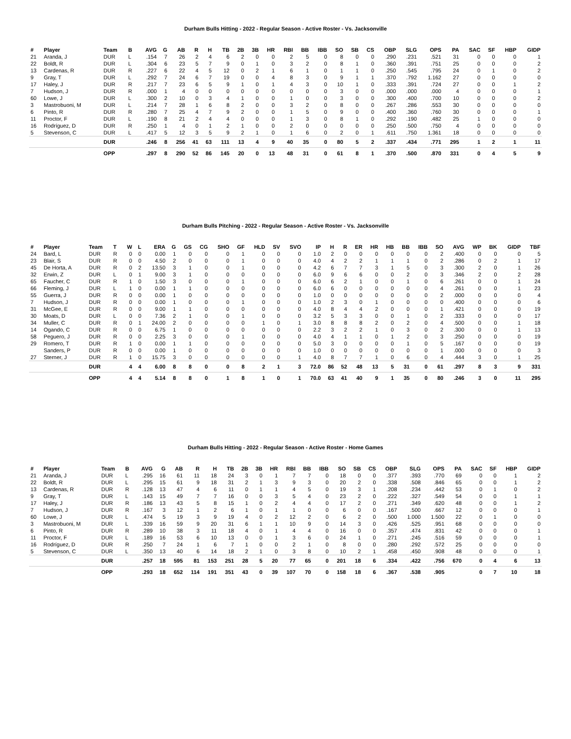Durham Bulls Hitting - 2022 - Regular Season - Active Roster - Vs. Jacksonville
| # | Player | Team | B | AVG | G | AB | R | H | TB | 2B | 3B | HR | RBI | BB | IBB | SO | SB | CS | OBP | SLG | OPS | PA | SAC | SF | HBP | GIDP |
| --- | --- | --- | --- | --- | --- | --- | --- | --- | --- | --- | --- | --- | --- | --- | --- | --- | --- | --- | --- | --- | --- | --- | --- | --- | --- | --- |
| 21 | Aranda, J | DUR | L | .154 | 7 | 26 | 2 | 4 | 6 | 2 | 0 | 0 | 2 | 5 | 0 | 8 | 0 | 0 | .290 | .231 | .521 | 31 | 0 | 0 | 0 | 1 |
| 22 | Boldt, R | DUR | L | .304 | 6 | 23 | 5 | 7 | 9 | 0 | 1 | 0 | 3 | 2 | 0 | 8 | 1 | 0 | .360 | .391 | .751 | 25 | 0 | 0 | 0 | 2 |
| 13 | Cardenas, R | DUR | R | .227 | 6 | 22 | 4 | 5 | 12 | 0 | 2 | 1 | 6 | 1 | 0 | 1 | 1 | 0 | .250 | .545 | .795 | 24 | 0 | 1 | 0 | 2 |
| 9 | Gray, T | DUR | L | .292 | 7 | 24 | 6 | 7 | 19 | 0 | 0 | 4 | 8 | 3 | 0 | 9 | 1 | 1 | .370 | .792 | 1.162 | 27 | 0 | 0 | 0 | 0 |
| 17 | Haley, J | DUR | R | .217 | 7 | 23 | 6 | 5 | 9 | 1 | 0 | 1 | 4 | 3 | 0 | 10 | 1 | 0 | .333 | .391 | .724 | 27 | 0 | 0 | 1 | 2 |
| 7 | Hudson, J | DUR | R | .000 | 1 | 4 | 0 | 0 | 0 | 0 | 0 | 0 | 0 | 0 | 0 | 3 | 0 | 0 | .000 | .000 | .000 | 4 | 0 | 0 | 0 | 1 |
| 60 | Lowe, J | DUR | L | .300 | 2 | 10 | 0 | 3 | 4 | 1 | 0 | 0 | 1 | 0 | 0 | 3 | 0 | 0 | .300 | .400 | .700 | 10 | 0 | 0 | 0 | 2 |
| 3 | Mastrobuoni, M | DUR | L | .214 | 7 | 28 | 1 | 6 | 8 | 2 | 0 | 0 | 3 | 2 | 0 | 8 | 0 | 0 | .267 | .286 | .553 | 30 | 0 | 0 | 0 | 0 |
| 6 | Pinto, R | DUR | R | .280 | 7 | 25 | 4 | 7 | 9 | 2 | 0 | 0 | 1 | 5 | 0 | 9 | 0 | 0 | .400 | .360 | .760 | 30 | 0 | 0 | 0 | 1 |
| 11 | Proctor, F | DUR | L | .190 | 8 | 21 | 2 | 4 | 4 | 0 | 0 | 0 | 1 | 3 | 0 | 8 | 1 | 0 | .292 | .190 | .482 | 25 | 1 | 0 | 0 | 0 |
| 16 | Rodríguez, D | DUR | R | .250 | 1 | 4 | 0 | 1 | 2 | 1 | 0 | 0 | 2 | 0 | 0 | 0 | 0 | 0 | .250 | .500 | .750 | 4 | 0 | 0 | 0 | 0 |
| 5 | Stevenson, C | DUR | L | .417 | 5 | 12 | 3 | 5 | 9 | 2 | 1 | 0 | 1 | 6 | 0 | 2 | 0 | 1 | .611 | .750 | 1.361 | 18 | 0 | 0 | 0 | 0 |
| | | DUR | | .246 | 8 | 256 | 41 | 63 | 111 | 13 | 4 | 9 | 40 | 35 | 0 | 80 | 5 | 2 | .337 | .434 | .771 | 295 | 1 | 2 | 1 | 11 |
| | | OPP | | .297 | 8 | 290 | 52 | 86 | 145 | 20 | 0 | 13 | 48 | 31 | 0 | 61 | 8 | 1 | .370 | .500 | .870 | 331 | 0 | 4 | 5 | 9 |
Durham Bulls Pitching - 2022 - Regular Season - Active Roster - Vs. Jacksonville
| # | Player | Team | T | W | L | ERA | G | GS | CG | SHO | GF | HLD | SV | SVO | IP | H | R | ER | HR | HB | BB | IBB | SO | AVG | WP | BK | GIDP | TBF |
| --- | --- | --- | --- | --- | --- | --- | --- | --- | --- | --- | --- | --- | --- | --- | --- | --- | --- | --- | --- | --- | --- | --- | --- | --- | --- | --- | --- | --- |
| 24 | Bard, L | DUR | R | 0 | 0 | 0.00 | 1 | 0 | 0 | 0 | 1 | 0 | 0 | 0 | 1.0 | 2 | 0 | 0 | 0 | 0 | 0 | 0 | 2 | .400 | 0 | 0 | 0 | 5 |
| 23 | Blair, S | DUR | R | 0 | 0 | 4.50 | 2 | 0 | 0 | 0 | 1 | 0 | 0 | 0 | 4.0 | 4 | 2 | 2 | 1 | 1 | 1 | 0 | 2 | .286 | 0 | 2 | 1 | 17 |
| 45 | De Horta, A | DUR | R | 0 | 2 | 13.50 | 3 | 1 | 0 | 0 | 1 | 0 | 0 | 0 | 4.2 | 6 | 7 | 7 | 3 | 1 | 5 | 0 | 3 | .300 | 2 | 0 | 1 | 26 |
| 32 | Erwin, Z | DUR | L | 0 | 1 | 9.00 | 3 | 1 | 0 | 0 | 0 | 0 | 0 | 0 | 6.0 | 9 | 6 | 6 | 0 | 0 | 2 | 0 | 3 | .346 | 2 | 0 | 2 | 28 |
| 65 | Faucher, C | DUR | R | 1 | 0 | 1.50 | 3 | 0 | 0 | 0 | 1 | 0 | 0 | 0 | 6.0 | 6 | 2 | 1 | 0 | 0 | 1 | 0 | 6 | .261 | 0 | 0 | 1 | 24 |
| 66 | Fleming, J | DUR | L | 1 | 0 | 0.00 | 1 | 1 | 0 | 0 | 0 | 0 | 0 | 0 | 6.0 | 6 | 0 | 0 | 0 | 0 | 0 | 0 | 4 | .261 | 0 | 0 | 1 | 23 |
| 55 | Guerra, J | DUR | R | 0 | 0 | 0.00 | 1 | 0 | 0 | 0 | 0 | 0 | 0 | 0 | 1.0 | 0 | 0 | 0 | 0 | 0 | 0 | 0 | 2 | .000 | 0 | 0 | 0 | 4 |
| 7 | Hudson, J | DUR | R | 0 | 0 | 0.00 | 1 | 0 | 0 | 0 | 1 | 0 | 0 | 0 | 1.0 | 2 | 3 | 0 | 1 | 0 | 0 | 0 | 0 | .400 | 0 | 0 | 0 | 6 |
| 31 | McGee, E | DUR | R | 0 | 0 | 9.00 | 1 | 1 | 0 | 0 | 0 | 0 | 0 | 0 | 4.0 | 8 | 4 | 4 | 2 | 0 | 0 | 0 | 1 | .421 | 0 | 0 | 0 | 19 |
| 30 | Moats, D | DUR | L | 0 | 0 | 7.36 | 2 | 1 | 0 | 0 | 1 | 0 | 0 | 0 | 3.2 | 5 | 3 | 3 | 0 | 0 | 1 | 0 | 2 | .333 | 0 | 0 | 0 | 17 |
| 34 | Muller, C | DUR | R | 0 | 1 | 24.00 | 2 | 0 | 0 | 0 | 0 | 1 | 0 | 1 | 3.0 | 8 | 8 | 8 | 2 | 0 | 2 | 0 | 4 | .500 | 0 | 0 | 1 | 18 |
| 14 | Ogando, C | DUR | R | 0 | 0 | 6.75 | 1 | 0 | 0 | 0 | 0 | 0 | 0 | 0 | 2.2 | 3 | 2 | 2 | 1 | 0 | 3 | 0 | 2 | .300 | 0 | 0 | 1 | 13 |
| 58 | Peguero, J | DUR | R | 0 | 0 | 2.25 | 3 | 0 | 0 | 0 | 1 | 0 | 0 | 0 | 4.0 | 4 | 1 | 1 | 0 | 1 | 2 | 0 | 3 | .250 | 0 | 0 | 0 | 19 |
| 29 | Romero, T | DUR | R | 1 | 0 | 0.00 | 1 | 1 | 0 | 0 | 0 | 0 | 0 | 0 | 5.0 | 3 | 0 | 0 | 0 | 0 | 1 | 0 | 5 | .167 | 0 | 0 | 0 | 19 |
| | Sanders, P | DUR | R | 0 | 0 | 0.00 | 1 | 0 | 0 | 0 | 0 | 0 | 0 | 0 | 1.0 | 0 | 0 | 0 | 0 | 0 | 0 | 0 | 1 | .000 | 0 | 0 | 0 | 3 |
| 27 | Sterner, J | DUR | R | 1 | 0 | 15.75 | 3 | 0 | 0 | 0 | 0 | 0 | 0 | 1 | 4.0 | 8 | 7 | 7 | 1 | 0 | 6 | 0 | 4 | .444 | 3 | 0 | 1 | 25 |
| | | DUR | | 4 | 4 | 6.00 | 8 | 8 | 0 | 0 | 8 | 2 | 1 | 3 | 72.0 | 86 | 52 | 48 | 13 | 5 | 31 | 0 | 61 | .297 | 8 | 3 | 9 | 331 |
| | | OPP | | 4 | 4 | 5.14 | 8 | 8 | 0 | 1 | 8 | 1 | 0 | 1 | 70.0 | 63 | 41 | 40 | 9 | 1 | 35 | 0 | 80 | .246 | 3 | 0 | 11 | 295 |
Durham Bulls Hitting - 2022 - Regular Season - Active Roster - Home Games
| # | Player | Team | B | AVG | G | AB | R | H | TB | 2B | 3B | HR | RBI | BB | IBB | SO | SB | CS | OBP | SLG | OPS | PA | SAC | SF | HBP | GIDP |
| --- | --- | --- | --- | --- | --- | --- | --- | --- | --- | --- | --- | --- | --- | --- | --- | --- | --- | --- | --- | --- | --- | --- | --- | --- | --- | --- |
| 21 | Aranda, J | DUR | L | .295 | 16 | 61 | 11 | 18 | 24 | 3 | 0 | 1 | 7 | 7 | 0 | 18 | 0 | 0 | .377 | .393 | .770 | 69 | 0 | 0 | 1 | 2 |
| 22 | Boldt, R | DUR | L | .295 | 15 | 61 | 9 | 18 | 31 | 2 | 1 | 3 | 9 | 3 | 0 | 20 | 2 | 0 | .338 | .508 | .846 | 65 | 0 | 0 | 1 | 2 |
| 13 | Cardenas, R | DUR | R | .128 | 13 | 47 | 4 | 6 | 11 | 0 | 1 | 1 | 4 | 5 | 0 | 19 | 3 | 1 | .208 | .234 | .442 | 53 | 0 | 1 | 0 | 2 |
| 9 | Gray, T | DUR | L | .143 | 15 | 49 | 7 | 7 | 16 | 0 | 0 | 3 | 5 | 4 | 0 | 23 | 2 | 0 | .222 | .327 | .549 | 54 | 0 | 0 | 1 | 1 |
| 17 | Haley, J | DUR | R | .186 | 13 | 43 | 5 | 8 | 15 | 1 | 0 | 2 | 4 | 4 | 0 | 17 | 2 | 0 | .271 | .349 | .620 | 48 | 0 | 0 | 1 | 2 |
| 7 | Hudson, J | DUR | R | .167 | 3 | 12 | 1 | 2 | 6 | 1 | 0 | 1 | 1 | 0 | 0 | 6 | 0 | 0 | .167 | .500 | .667 | 12 | 0 | 0 | 0 | 1 |
| 60 | Lowe, J | DUR | L | .474 | 5 | 19 | 3 | 9 | 19 | 4 | 0 | 2 | 12 | 2 | 0 | 6 | 2 | 0 | .500 | 1.000 | 1.500 | 22 | 0 | 1 | 0 | 0 |
| 3 | Mastrobuoni, M | DUR | L | .339 | 16 | 59 | 9 | 20 | 31 | 6 | 1 | 1 | 10 | 9 | 0 | 14 | 3 | 0 | .426 | .525 | .951 | 68 | 0 | 0 | 0 | 0 |
| 6 | Pinto, R | DUR | R | .289 | 10 | 38 | 3 | 11 | 18 | 4 | 0 | 1 | 4 | 4 | 0 | 16 | 0 | 0 | .357 | .474 | .831 | 42 | 0 | 0 | 0 | 1 |
| 11 | Proctor, F | DUR | L | .189 | 16 | 53 | 6 | 10 | 13 | 0 | 0 | 1 | 3 | 6 | 0 | 24 | 1 | 0 | .271 | .245 | .516 | 59 | 0 | 0 | 0 | 1 |
| 16 | Rodríguez, D | DUR | R | .250 | 7 | 24 | 1 | 6 | 7 | 1 | 0 | 0 | 2 | 1 | 0 | 8 | 0 | 0 | .280 | .292 | .572 | 25 | 0 | 0 | 0 | 0 |
| 5 | Stevenson, C | DUR | L | .350 | 13 | 40 | 6 | 14 | 18 | 2 | 1 | 0 | 3 | 8 | 0 | 10 | 2 | 1 | .458 | .450 | .908 | 48 | 0 | 0 | 0 | 1 |
| | | DUR | | .257 | 18 | 595 | 81 | 153 | 251 | 28 | 5 | 20 | 77 | 65 | 0 | 201 | 18 | 6 | .334 | .422 | .756 | 670 | 0 | 4 | 6 | 13 |
| | | OPP | | .293 | 18 | 652 | 114 | 191 | 351 | 43 | 0 | 39 | 107 | 70 | 0 | 158 | 18 | 6 | .367 | .538 | .905 | | 0 | 7 | 10 | 18 |